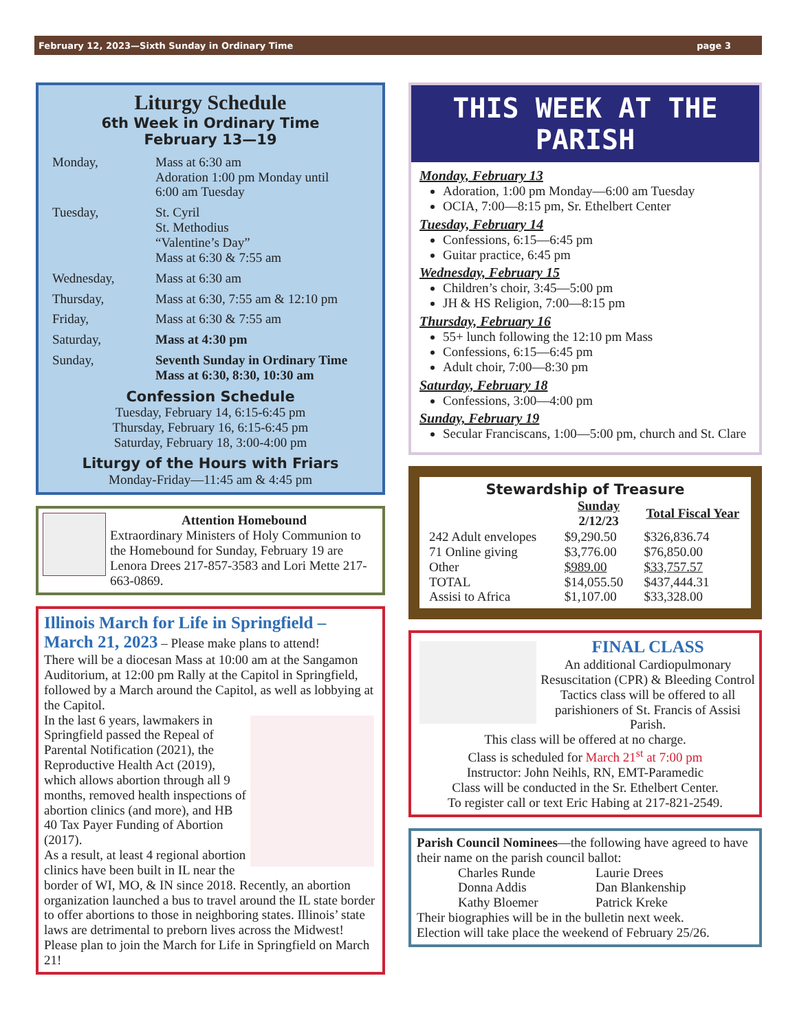February 12, 2023—Sixth Sunday in Ordinary Time page 3
Liturgy Schedule
6th Week in Ordinary Time
February 13—19
| Monday, | Mass at 6:30 am Adoration 1:00 pm Monday until 6:00 am Tuesday |
| Tuesday, | St. Cyril St. Methodius “Valentine’s Day” Mass at 6:30 & 7:55 am |
| Wednesday, | Mass at 6:30 am |
| Thursday, | Mass at 6:30, 7:55 am & 12:10 pm |
| Friday, | Mass at 6:30 & 7:55 am |
| Saturday, | Mass at 4:30 pm |
| Sunday, | Seventh Sunday in Ordinary Time Mass at 6:30, 8:30, 10:30 am |
Confession Schedule
Tuesday, February 14, 6:15-6:45 pm
Thursday, February 16, 6:15-6:45 pm
Saturday, February 18, 3:00-4:00 pm
Liturgy of the Hours with Friars
Monday-Friday—11:45 am & 4:45 pm
Attention Homebound
Extraordinary Ministers of Holy Communion to the Homebound for Sunday, February 19 are Lenora Drees 217-857-3583 and Lori Mette 217-663-0869.
Illinois March for Life in Springfield – March 21, 2023 – Please make plans to attend!
There will be a diocesan Mass at 10:00 am at the Sangamon Auditorium, at 12:00 pm Rally at the Capitol in Springfield, followed by a March around the Capitol, as well as lobbying at the Capitol.
In the last 6 years, lawmakers in Springfield passed the Repeal of Parental Notification (2021), the Reproductive Health Act (2019), which allows abortion through all 9 months, removed health inspections of abortion clinics (and more), and HB 40 Tax Payer Funding of Abortion (2017).
As a result, at least 4 regional abortion clinics have been built in IL near the border of WI, MO, & IN since 2018. Recently, an abortion organization launched a bus to travel around the IL state border to offer abortions to those in neighboring states. Illinois’ state laws are detrimental to preborn lives across the Midwest! Please plan to join the March for Life in Springfield on March 21!
THIS WEEK AT THE PARISH
Monday, February 13
Adoration, 1:00 pm Monday—6:00 am Tuesday
OCIA, 7:00—8:15 pm, Sr. Ethelbert Center
Tuesday, February 14
Confessions, 6:15—6:45 pm
Guitar practice, 6:45 pm
Wednesday, February 15
Children’s choir, 3:45—5:00 pm
JH & HS Religion, 7:00—8:15 pm
Thursday, February 16
55+ lunch following the 12:10 pm Mass
Confessions, 6:15—6:45 pm
Adult choir, 7:00—8:30 pm
Saturday, February 18
Confessions, 3:00—4:00 pm
Sunday, February 19
Secular Franciscans, 1:00—5:00 pm, church and St. Clare
Stewardship of Treasure
| | Sunday 2/12/23 | Total Fiscal Year |
| --- | --- | --- |
| 242 Adult envelopes | $9,290.50 | $326,836.74 |
| 71 Online giving | $3,776.00 | $76,850.00 |
| Other | $989.00 | $33,757.57 |
| TOTAL | $14,055.50 | $437,444.31 |
| Assisi to Africa | $1,107.00 | $33,328.00 |
FINAL CLASS
An additional Cardiopulmonary Resuscitation (CPR) & Bleeding Control Tactics class will be offered to all parishioners of St. Francis of Assisi Parish.
This class will be offered at no charge.
Class is scheduled for March 21<sup>st</sup> at 7:00 pm
Instructor: John Neihls, RN, EMT-Paramedic
Class will be conducted in the Sr. Ethelbert Center.
To register call or text Eric Habing at 217-821-2549.
Parish Council Nominees—the following have agreed to have their name on the parish council ballot:
| Charles Runde | Laurie Drees |
| Donna Addis | Dan Blankenship |
| Kathy Bloemer | Patrick Kreke |
Their biographies will be in the bulletin next week.
Election will take place the weekend of February 25/26.